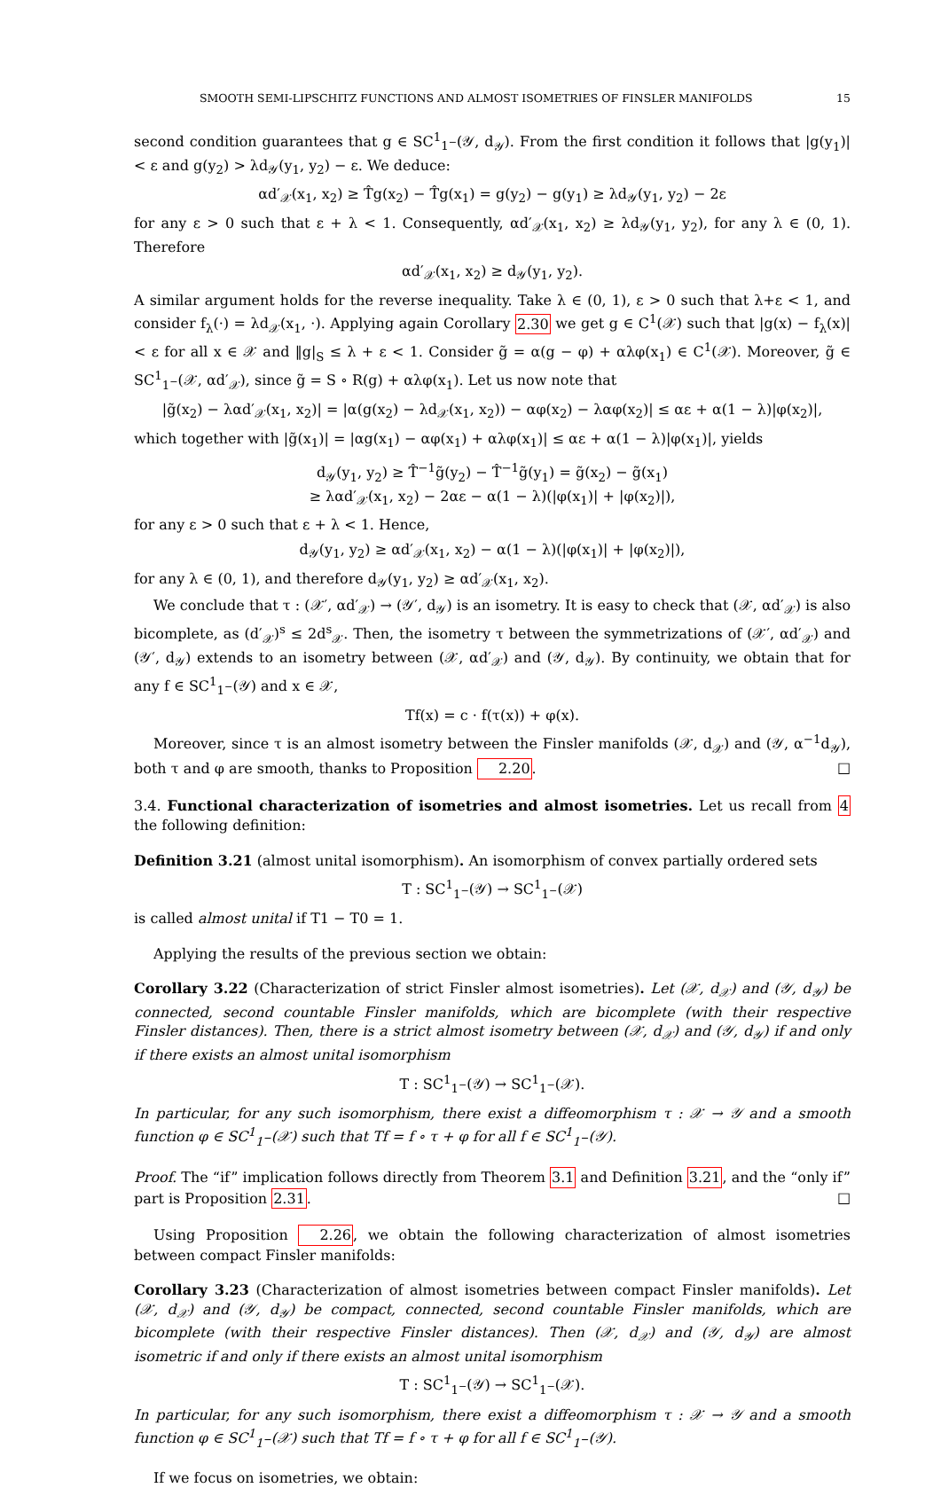SMOOTH SEMI-LIPSCHITZ FUNCTIONS AND ALMOST ISOMETRIES OF FINSLER MANIFOLDS 15
second condition guarantees that g ∈ SC<sup>1</sup><sub>1<sup>−</sup></sub>(𝒴, d<sub>𝒴</sub>). From the first condition it follows that |g(y<sub>1</sub>)| < ε and g(y<sub>2</sub>) > λd<sub>𝒴</sub>(y<sub>1</sub>, y<sub>2</sub>) − ε. We deduce:
αd′<sub>𝒳</sub>(x<sub>1</sub>, x<sub>2</sub>) ≥ T̂g(x<sub>2</sub>) − T̂g(x<sub>1</sub>) = g(y<sub>2</sub>) − g(y<sub>1</sub>) ≥ λd<sub>𝒴</sub>(y<sub>1</sub>, y<sub>2</sub>) − 2ε
for any ε > 0 such that ε + λ < 1. Consequently, αd′<sub>𝒳</sub>(x<sub>1</sub>, x<sub>2</sub>) ≥ λd<sub>𝒴</sub>(y<sub>1</sub>, y<sub>2</sub>), for any λ ∈ (0, 1). Therefore
αd′<sub>𝒳</sub>(x<sub>1</sub>, x<sub>2</sub>) ≥ d<sub>𝒴</sub>(y<sub>1</sub>, y<sub>2</sub>).
A similar argument holds for the reverse inequality. Take λ ∈ (0, 1), ε > 0 such that λ+ε < 1, and consider f<sub>λ</sub>(·) = λd<sub>𝒳</sub>(x<sub>1</sub>, ·). Applying again Corollary 2.30 we get g ∈ C<sup>1</sup>(𝒳) such that |g(x) − f<sub>λ</sub>(x)| < ε for all x ∈ 𝒳 and ‖g|<sub>S</sub> ≤ λ + ε < 1. Consider g̃ = α(g − φ) + αλφ(x<sub>1</sub>) ∈ C<sup>1</sup>(𝒳). Moreover, g̃ ∈ SC<sup>1</sup><sub>1<sup>−</sup></sub>(𝒳, αd′<sub>𝒳</sub>), since g̃ = S ∘ R(g) + αλφ(x<sub>1</sub>). Let us now note that
|g̃(x<sub>2</sub>) − λαd′<sub>𝒳</sub>(x<sub>1</sub>, x<sub>2</sub>)| = |α(g(x<sub>2</sub>) − λd<sub>𝒳</sub>(x<sub>1</sub>, x<sub>2</sub>)) − αφ(x<sub>2</sub>) − λαφ(x<sub>2</sub>)| ≤ αε + α(1 − λ)|φ(x<sub>2</sub>)|,
which together with |g̃(x<sub>1</sub>)| = |αg(x<sub>1</sub>) − αφ(x<sub>1</sub>) + αλφ(x<sub>1</sub>)| ≤ αε + α(1 − λ)|φ(x<sub>1</sub>)|, yields
d<sub>𝒴</sub>(y<sub>1</sub>, y<sub>2</sub>) ≥ T̂<sup>−1</sup>g̃(y<sub>2</sub>) − T̂<sup>−1</sup>g̃(y<sub>1</sub>) = g̃(x<sub>2</sub>) − g̃(x<sub>1</sub>)
≥ λαd′<sub>𝒳</sub>(x<sub>1</sub>, x<sub>2</sub>) − 2αε − α(1 − λ)(|φ(x<sub>1</sub>)| + |φ(x<sub>2</sub>)|),
for any ε > 0 such that ε + λ < 1. Hence,
d<sub>𝒴</sub>(y<sub>1</sub>, y<sub>2</sub>) ≥ αd′<sub>𝒳</sub>(x<sub>1</sub>, x<sub>2</sub>) − α(1 − λ)(|φ(x<sub>1</sub>)| + |φ(x<sub>2</sub>)|),
for any λ ∈ (0, 1), and therefore d<sub>𝒴</sub>(y<sub>1</sub>, y<sub>2</sub>) ≥ αd′<sub>𝒳</sub>(x<sub>1</sub>, x<sub>2</sub>).
We conclude that τ : (𝒳′, αd′<sub>𝒳</sub>) → (𝒴′, d<sub>𝒴</sub>) is an isometry. It is easy to check that (𝒳, αd′<sub>𝒳</sub>) is also bicomplete, as (d′<sub>𝒳</sub>)<sup>s</sup> ≤ 2d<sup>s</sup><sub>𝒳</sub>. Then, the isometry τ between the symmetrizations of (𝒳′, αd′<sub>𝒳</sub>) and (𝒴′, d<sub>𝒴</sub>) extends to an isometry between (𝒳, αd′<sub>𝒳</sub>) and (𝒴, d<sub>𝒴</sub>). By continuity, we obtain that for any f ∈ SC<sup>1</sup><sub>1<sup>−</sup></sub>(𝒴) and x ∈ 𝒳,
Tf(x) = c · f(τ(x)) + φ(x).
Moreover, since τ is an almost isometry between the Finsler manifolds (𝒳, d<sub>𝒳</sub>) and (𝒴, α<sup>−1</sup>d<sub>𝒴</sub>), both τ and φ are smooth, thanks to Proposition 2.20. □
3.4. Functional characterization of isometries and almost isometries. Let us recall from 4 the following definition:
Definition 3.21 (almost unital isomorphism). An isomorphism of convex partially ordered sets
T : SC<sup>1</sup><sub>1<sup>−</sup></sub>(𝒴) → SC<sup>1</sup><sub>1<sup>−</sup></sub>(𝒳)
is called almost unital if T1 − T0 = 1.
Applying the results of the previous section we obtain:
Corollary 3.22 (Characterization of strict Finsler almost isometries). Let (𝒳, d<sub>𝒳</sub>) and (𝒴, d<sub>𝒴</sub>) be connected, second countable Finsler manifolds, which are bicomplete (with their respective Finsler distances). Then, there is a strict almost isometry between (𝒳, d<sub>𝒳</sub>) and (𝒴, d<sub>𝒴</sub>) if and only if there exists an almost unital isomorphism
T : SC<sup>1</sup><sub>1<sup>−</sup></sub>(𝒴) → SC<sup>1</sup><sub>1<sup>−</sup></sub>(𝒳).
In particular, for any such isomorphism, there exist a diffeomorphism τ : 𝒳 → 𝒴 and a smooth function φ ∈ SC<sup>1</sup><sub>1<sup>−</sup></sub>(𝒳) such that Tf = f ∘ τ + φ for all f ∈ SC<sup>1</sup><sub>1<sup>−</sup></sub>(𝒴).
Proof. The “if” implication follows directly from Theorem 3.1 and Definition 3.21, and the “only if” part is Proposition 2.31. □
Using Proposition 2.26, we obtain the following characterization of almost isometries between compact Finsler manifolds:
Corollary 3.23 (Characterization of almost isometries between compact Finsler manifolds). Let (𝒳, d<sub>𝒳</sub>) and (𝒴, d<sub>𝒴</sub>) be compact, connected, second countable Finsler manifolds, which are bicomplete (with their respective Finsler distances). Then (𝒳, d<sub>𝒳</sub>) and (𝒴, d<sub>𝒴</sub>) are almost isometric if and only if there exists an almost unital isomorphism
T : SC<sup>1</sup><sub>1<sup>−</sup></sub>(𝒴) → SC<sup>1</sup><sub>1<sup>−</sup></sub>(𝒳).
In particular, for any such isomorphism, there exist a diffeomorphism τ : 𝒳 → 𝒴 and a smooth function φ ∈ SC<sup>1</sup><sub>1<sup>−</sup></sub>(𝒳) such that Tf = f ∘ τ + φ for all f ∈ SC<sup>1</sup><sub>1<sup>−</sup></sub>(𝒴).
If we focus on isometries, we obtain: